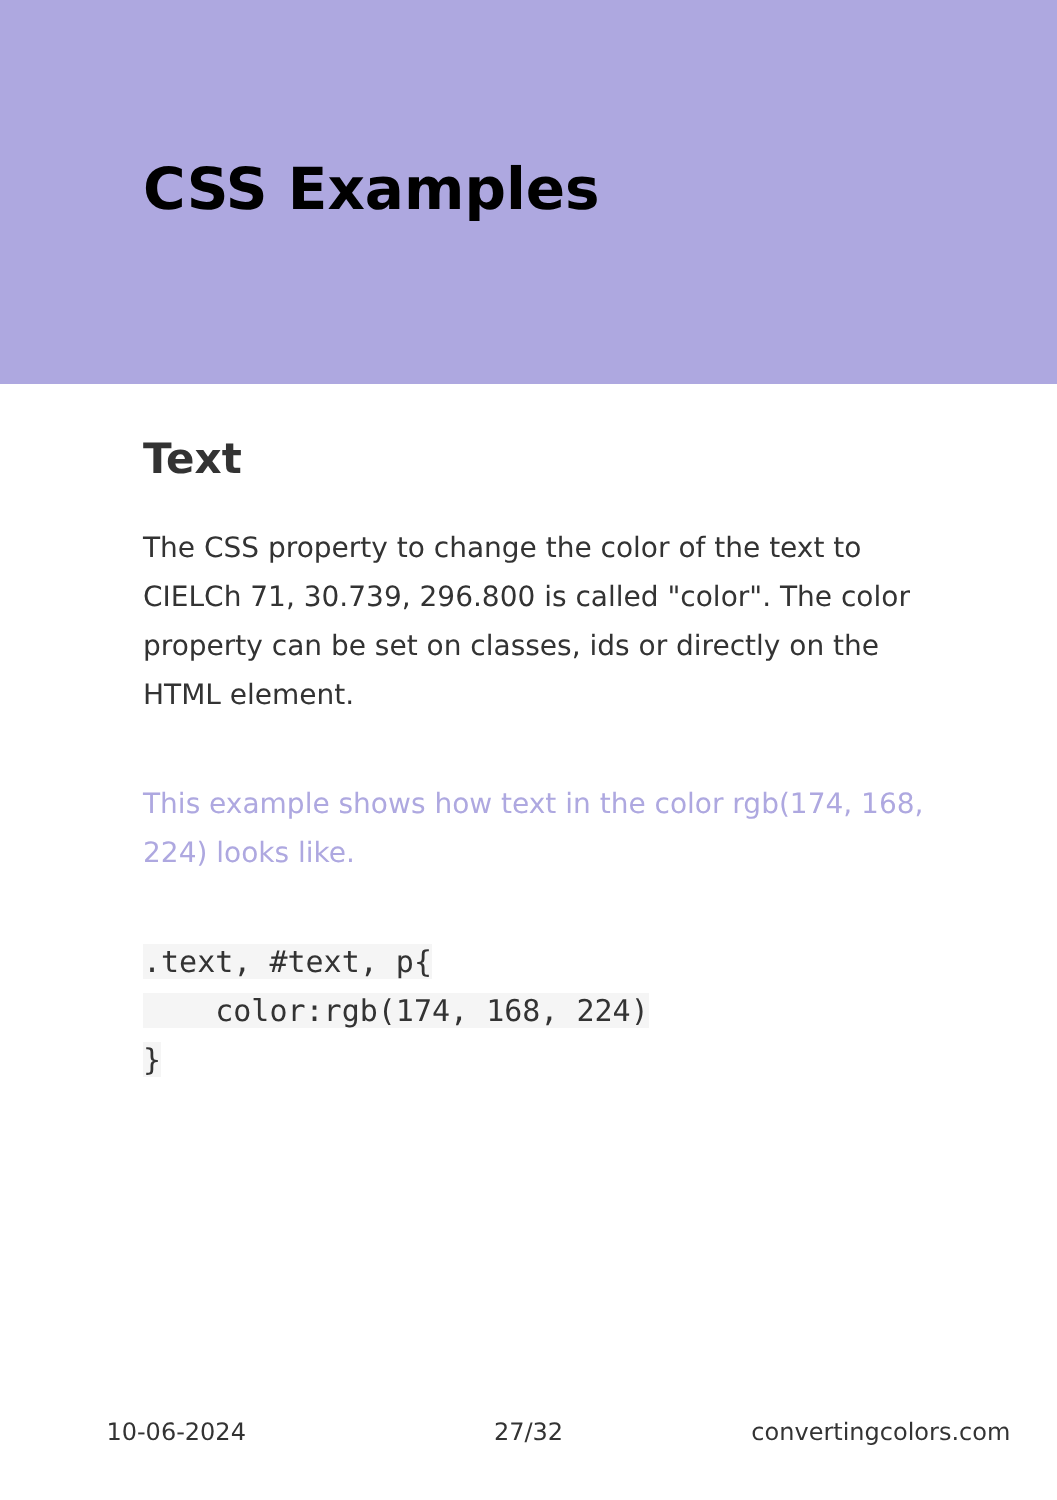CSS Examples
Text
The CSS property to change the color of the text to CIELCh 71, 30.739, 296.800 is called "color". The color property can be set on classes, ids or directly on the HTML element.
This example shows how text in the color rgb(174, 168, 224) looks like.
.text, #text, p{
    color:rgb(174, 168, 224)
}
10-06-2024 27/32 convertingcolors.com